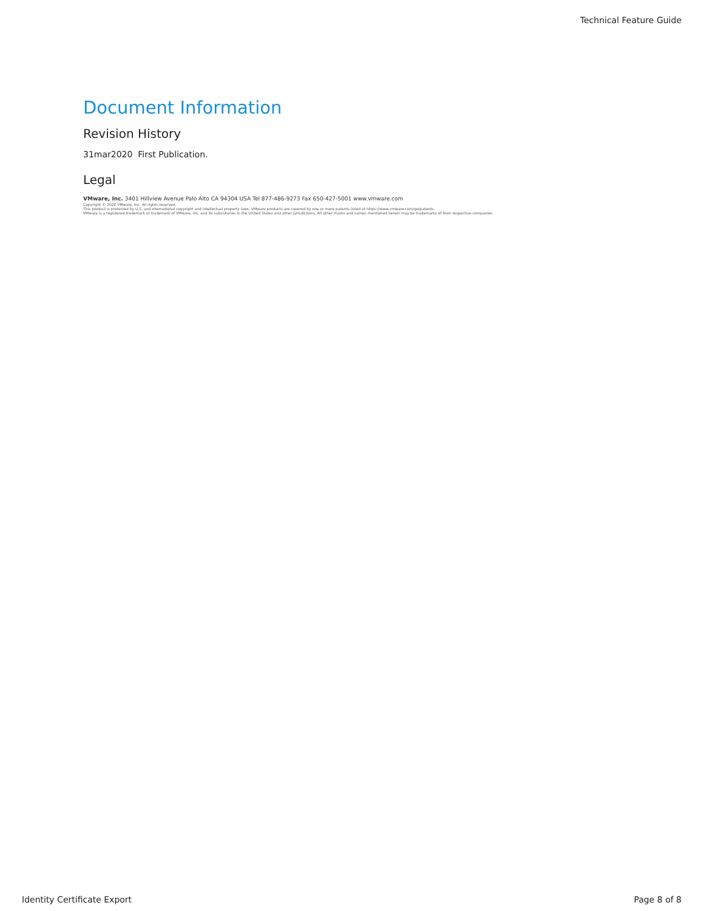Technical Feature Guide
Document Information
Revision History
31mar2020 First Publication.
Legal
VMware, Inc. 3401 Hillview Avenue Palo Alto CA 94304 USA Tel 877-486-9273 Fax 650-427-5001 www.vmware.com
Copyright © 2020 VMware, Inc. All rights reserved.
This product is protected by U.S. and international copyright and intellectual property laws. VMware products are covered by one or more patents listed at https://www.vmware.com/go/patents.
VMware is a registered trademark or trademark of VMware, Inc. and its subsidiaries in the United States and other jurisdictions. All other marks and names mentioned herein may be trademarks of their respective companies.
Identity Certificate Export Page 8 of 8